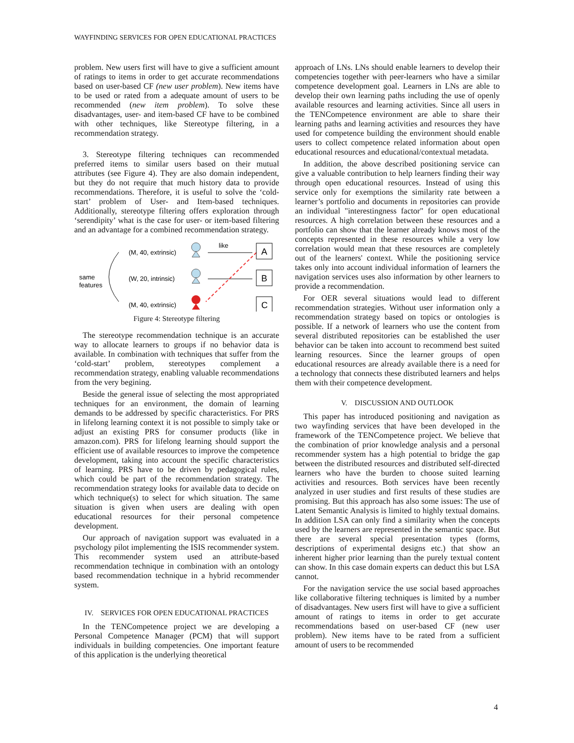WAYFINDING SERVICES FOR OPEN EDUCATIONAL PRACTICES
problem. New users first will have to give a sufficient amount of ratings to items in order to get accurate recommendations based on user-based CF (new user problem). New items have to be used or rated from a adequate amount of users to be recommended (new item problem). To solve these disadvantages, user- and item-based CF have to be combined with other techniques, like Stereotype filtering, in a recommendation strategy.
3. Stereotype filtering techniques can recommended preferred items to similar users based on their mutual attributes (see Figure 4). They are also domain independent, but they do not require that much history data to provide recommendations. Therefore, it is useful to solve the ‘cold-start’ problem of User- and Item-based techniques. Additionally, stereotype filtering offers exploration through ‘serendipity’ what is the case for user- or item-based filtering and an advantage for a combined recommendation strategy.
same
features
(M, 40, extrinsic)
(W, 20, intrinsic)
(M, 40, extrinsic)
like
A
B
C
Figure 4: Stereotype filtering
The stereotype recommendation technique is an accurate way to allocate learners to groups if no behavior data is available. In combination with techniques that suffer from the ‘cold-start’ problem, stereotypes complement a recommendation strategy, enabling valuable recommendations from the very begining.
Beside the general issue of selecting the most appropriated techniques for an environment, the domain of learning demands to be addressed by specific characteristics. For PRS in lifelong learning context it is not possible to simply take or adjust an existing PRS for consumer products (like in amazon.com). PRS for lifelong learning should support the efficient use of available resources to improve the competence development, taking into account the specific characteristics of learning. PRS have to be driven by pedagogical rules, which could be part of the recommendation strategy. The recommendation strategy looks for available data to decide on which technique(s) to select for which situation. The same situation is given when users are dealing with open educational resources for their personal competence development.
Our approach of navigation support was evaluated in a psychology pilot implementing the ISIS recommender system. This recommender system used an attribute-based recommendation technique in combination with an ontology based recommendation technique in a hybrid recommender system.
IV. SERVICES FOR OPEN EDUCATIONAL PRACTICES
In the TENCompetence project we are developing a Personal Competence Manager (PCM) that will support individuals in building competencies. One important feature of this application is the underlying theoretical
approach of LNs. LNs should enable learners to develop their competencies together with peer-learners who have a similar competence development goal. Learners in LNs are able to develop their own learning paths including the use of openly available resources and learning activities. Since all users in the TENCompetence environment are able to share their learning paths and learning activities and resources they have used for competence building the environment should enable users to collect competence related information about open educational resources and educational/contextual metadata.
In addition, the above described positioning service can give a valuable contribution to help learners finding their way through open educational resources. Instead of using this service only for exemptions the similarity rate between a learner’s portfolio and documents in repositories can provide an individual "interestingness factor" for open educational resources. A high correlation between these resources and a portfolio can show that the learner already knows most of the concepts represented in these resources while a very low correlation would mean that these resources are completely out of the learners' context. While the positioning service takes only into account individual information of learners the navigation services uses also information by other learners to provide a recommendation.
For OER several situations would lead to different recommendation strategies. Without user information only a recommendation strategy based on topics or ontologies is possible. If a network of learners who use the content from several distributed repositories can be established the user behavior can be taken into account to recommend best suited learning resources. Since the learner groups of open educational resources are already available there is a need for a technology that connects these distributed learners and helps them with their competence development.
V. DISCUSSION AND OUTLOOK
This paper has introduced positioning and navigation as two wayfinding services that have been developed in the framework of the TENCompetence project. We believe that the combination of prior knowledge analysis and a personal recommender system has a high potential to bridge the gap between the distributed resources and distributed self-directed learners who have the burden to choose suited learning activities and resources. Both services have been recently analyzed in user studies and first results of these studies are promising. But this approach has also some issues: The use of Latent Semantic Analysis is limited to highly textual domains. In addition LSA can only find a similarity when the concepts used by the learners are represented in the semantic space. But there are several special presentation types (forms, descriptions of experimental designs etc.) that show an inherent higher prior learning than the purely textual content can show. In this case domain experts can deduct this but LSA cannot.
For the navigation service the use social based approaches like collaborative filtering techniques is limited by a number of disadvantages. New users first will have to give a sufficient amount of ratings to items in order to get accurate recommendations based on user-based CF (new user problem). New items have to be rated from a sufficient amount of users to be recommended
4